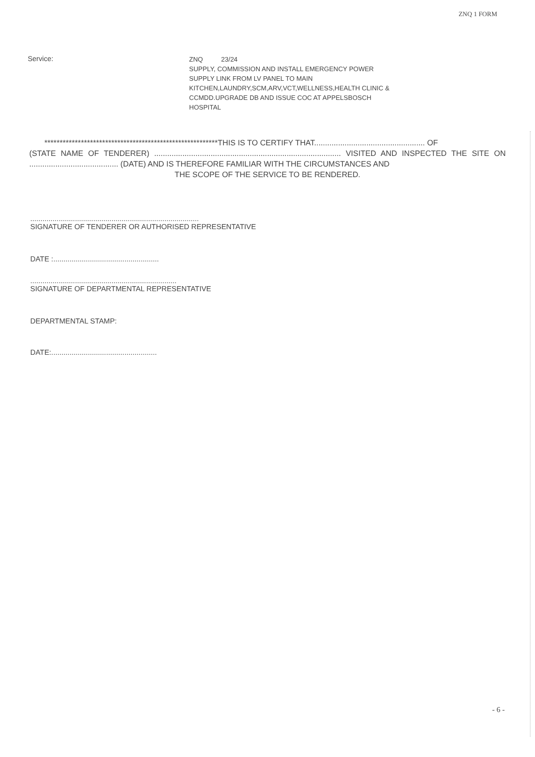ZNQ 1 FORM
Service:
ZNQ 23/24
SUPPLY, COMMISSION AND INSTALL EMERGENCY POWER
SUPPLY LINK FROM LV PANEL TO MAIN
KITCHEN,LAUNDRY,SCM,ARV,VCT,WELLNESS,HEALTH CLINIC &
CCMDD.UPGRADE DB AND ISSUE COC AT APPELSBOSCH
HOSPITAL
*********************************************************THIS IS TO CERTIFY THAT................................................... OF
(STATE NAME OF TENDERER) ...................................................................................... VISITED AND INSPECTED THE SITE ON ......................................... (DATE) AND IS THEREFORE FAMILIAR WITH THE CIRCUMSTANCES AND
THE SCOPE OF THE SERVICE TO BE RENDERED.
...................................................................................
SIGNATURE OF TENDERER OR AUTHORISED REPRESENTATIVE
DATE :....................................................
........................................................................
SIGNATURE OF DEPARTMENTAL REPRESENTATIVE
DEPARTMENTAL STAMP:
DATE:....................................................
- 6 -